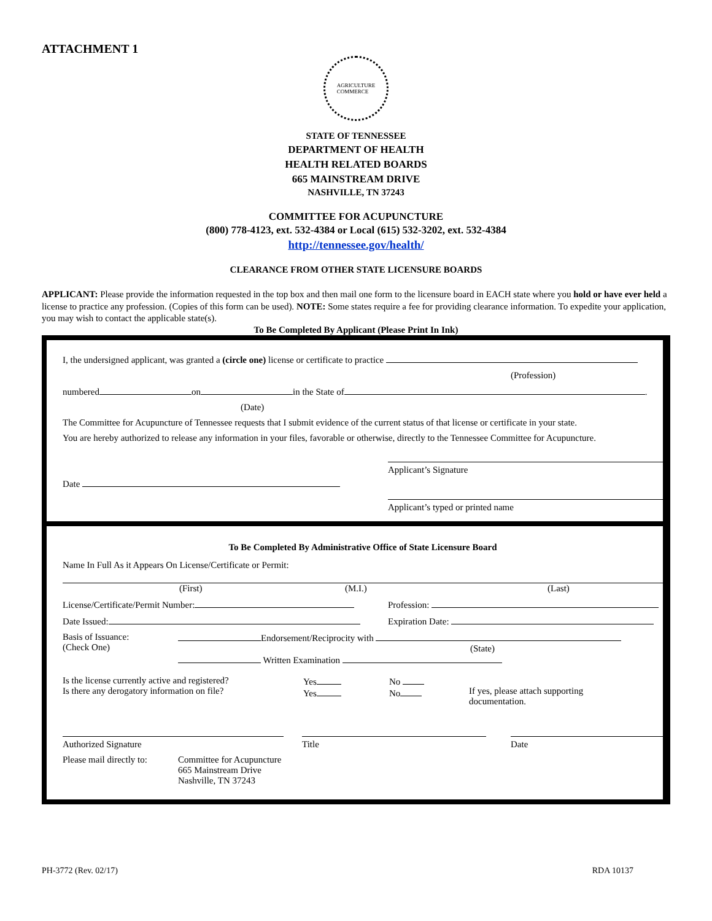ATTACHMENT 1
AGRICULTURE
COMMERCE
STATE OF TENNESSEE
DEPARTMENT OF HEALTH
HEALTH RELATED BOARDS
665 MAINSTREAM DRIVE
NASHVILLE, TN 37243
COMMITTEE FOR ACUPUNCTURE
(800) 778-4123, ext. 532-4384 or Local (615) 532-3202, ext. 532-4384
http://tennessee.gov/health/
CLEARANCE FROM OTHER STATE LICENSURE BOARDS
APPLICANT: Please provide the information requested in the top box and then mail one form to the licensure board in EACH state where you hold or have ever held a license to practice any profession. (Copies of this form can be used). NOTE: Some states require a fee for providing clearance information. To expedite your application, you may wish to contact the applicable state(s).
To Be Completed By Applicant (Please Print In Ink)
I, the undersigned applicant, was granted a (circle one) license or certificate to practice
(Profession)
numbered on in the State of .
(Date)
The Committee for Acupuncture of Tennessee requests that I submit evidence of the current status of that license or certificate in your state.
You are hereby authorized to release any information in your files, favorable or otherwise, directly to the Tennessee Committee for Acupuncture.
Date
Applicant’s Signature
Applicant’s typed or printed name
To Be Completed By Administrative Office of State Licensure Board
Name In Full As it Appears On License/Certificate or Permit:
(First) (M.I.) (Last)
License/Certificate/Permit Number: Profession:
Date Issued: Expiration Date:
Basis of Issuance:
(Check One) Endorsement/Reciprocity with
(State)
Written Examination
Is the license currently active and registered?
Is there any derogatory information on file? Yes
Yes No
No
If yes, please attach supporting
documentation.
Authorized Signature Title Date
Please mail directly to: Committee for Acupuncture
665 Mainstream Drive
Nashville, TN 37243
PH-3772 (Rev. 02/17) RDA 10137